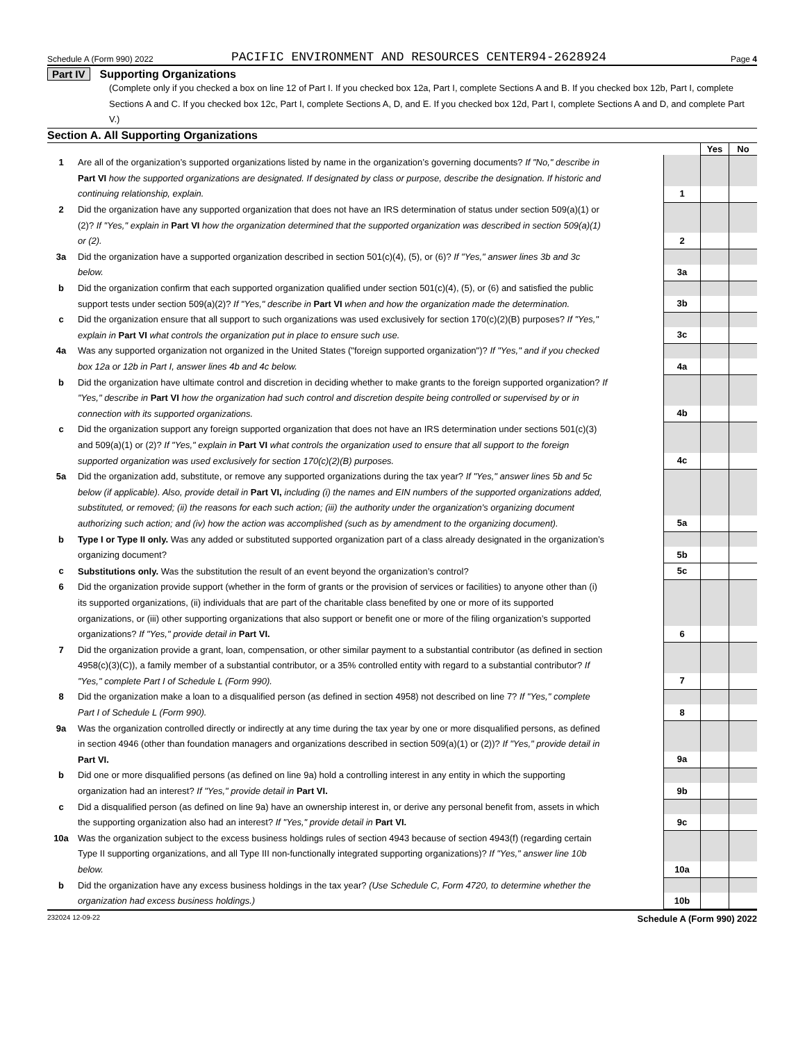Schedule A (Form 990) 2022 PACIFIC ENVIRONMENT AND RESOURCES CENTER94-2628924 Page 4
Part IV Supporting Organizations
(Complete only if you checked a box on line 12 of Part I. If you checked box 12a, Part I, complete Sections A and B. If you checked box 12b, Part I, complete Sections A and C. If you checked box 12c, Part I, complete Sections A, D, and E. If you checked box 12d, Part I, complete Sections A and D, and complete Part V.)
Section A. All Supporting Organizations
| | | | Yes | No |
| 1 | Are all of the organization’s supported organizations listed by name in the organization’s governing documents? If "No," describe in Part VI how the supported organizations are designated. If designated by class or purpose, describe the designation. If historic and continuing relationship, explain. | 1 | | |
| 2 | Did the organization have any supported organization that does not have an IRS determination of status under section 509(a)(1) or (2)? If "Yes," explain in Part VI how the organization determined that the supported organization was described in section 509(a)(1) or (2). | 2 | | |
| 3a | Did the organization have a supported organization described in section 501(c)(4), (5), or (6)? If "Yes," answer lines 3b and 3c below. | 3a | | |
| b | Did the organization confirm that each supported organization qualified under section 501(c)(4), (5), or (6) and satisfied the public support tests under section 509(a)(2)? If "Yes," describe in Part VI when and how the organization made the determination. | 3b | | |
| c | Did the organization ensure that all support to such organizations was used exclusively for section 170(c)(2)(B) purposes? If "Yes," explain in Part VI what controls the organization put in place to ensure such use. | 3c | | |
| 4a | Was any supported organization not organized in the United States ("foreign supported organization")? If "Yes," and if you checked box 12a or 12b in Part I, answer lines 4b and 4c below. | 4a | | |
| b | Did the organization have ultimate control and discretion in deciding whether to make grants to the foreign supported organization? If "Yes," describe in Part VI how the organization had such control and discretion despite being controlled or supervised by or in connection with its supported organizations. | 4b | | |
| c | Did the organization support any foreign supported organization that does not have an IRS determination under sections 501(c)(3) and 509(a)(1) or (2)? If "Yes," explain in Part VI what controls the organization used to ensure that all support to the foreign supported organization was used exclusively for section 170(c)(2)(B) purposes. | 4c | | |
| 5a | Did the organization add, substitute, or remove any supported organizations during the tax year? If "Yes," answer lines 5b and 5c below (if applicable). Also, provide detail in Part VI, including (i) the names and EIN numbers of the supported organizations added, substituted, or removed; (ii) the reasons for each such action; (iii) the authority under the organization's organizing document authorizing such action; and (iv) how the action was accomplished (such as by amendment to the organizing document). | 5a | | |
| b | Type I or Type II only. Was any added or substituted supported organization part of a class already designated in the organization’s organizing document? | 5b | | |
| c | Substitutions only. Was the substitution the result of an event beyond the organization’s control? | 5c | | |
| 6 | Did the organization provide support (whether in the form of grants or the provision of services or facilities) to anyone other than (i) its supported organizations, (ii) individuals that are part of the charitable class benefited by one or more of its supported organizations, or (iii) other supporting organizations that also support or benefit one or more of the filing organization’s supported organizations? If "Yes," provide detail in Part VI. | 6 | | |
| 7 | Did the organization provide a grant, loan, compensation, or other similar payment to a substantial contributor (as defined in section 4958(c)(3)(C)), a family member of a substantial contributor, or a 35% controlled entity with regard to a substantial contributor? If "Yes," complete Part I of Schedule L (Form 990). | 7 | | |
| 8 | Did the organization make a loan to a disqualified person (as defined in section 4958) not described on line 7? If "Yes," complete Part I of Schedule L (Form 990). | 8 | | |
| 9a | Was the organization controlled directly or indirectly at any time during the tax year by one or more disqualified persons, as defined in section 4946 (other than foundation managers and organizations described in section 509(a)(1) or (2))? If "Yes," provide detail in Part VI. | 9a | | |
| b | Did one or more disqualified persons (as defined on line 9a) hold a controlling interest in any entity in which the supporting organization had an interest? If "Yes," provide detail in Part VI. | 9b | | |
| c | Did a disqualified person (as defined on line 9a) have an ownership interest in, or derive any personal benefit from, assets in which the supporting organization also had an interest? If "Yes," provide detail in Part VI. | 9c | | |
| 10a | Was the organization subject to the excess business holdings rules of section 4943 because of section 4943(f) (regarding certain Type II supporting organizations, and all Type III non-functionally integrated supporting organizations)? If "Yes," answer line 10b below. | 10a | | |
| b | Did the organization have any excess business holdings in the tax year? (Use Schedule C, Form 4720, to determine whether the organization had excess business holdings.) | 10b | | |
232024 12-09-22 Schedule A (Form 990) 2022